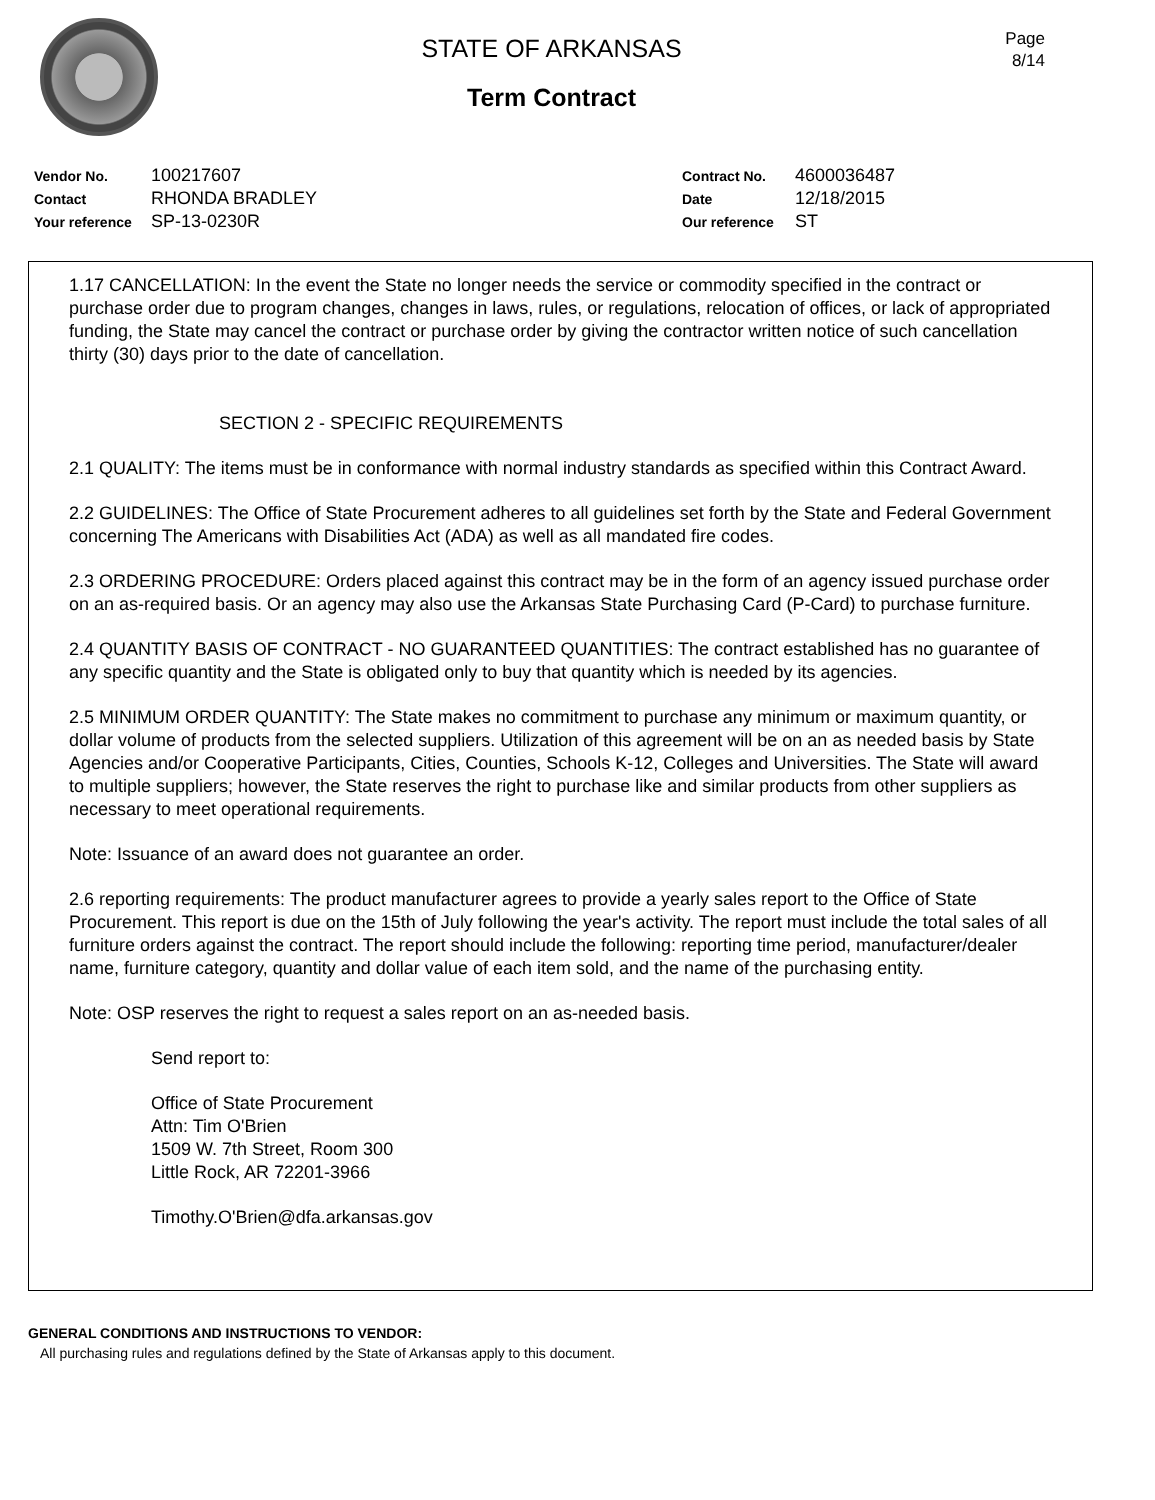STATE OF ARKANSAS
Term Contract
Page
8/14
Vendor No. 100217607
Contact RHONDA BRADLEY
Your reference SP-13-0230R
Contract No. 4600036487
Date 12/18/2015
Our reference ST
1.17 CANCELLATION: In the event the State no longer needs the service or commodity specified in the contract or purchase order due to program changes, changes in laws, rules, or regulations, relocation of offices, or lack of appropriated funding, the State may cancel the contract or purchase order by giving the contractor written notice of such cancellation thirty (30) days prior to the date of cancellation.
SECTION 2 - SPECIFIC REQUIREMENTS
2.1 QUALITY: The items must be in conformance with normal industry standards as specified within this Contract Award.
2.2 GUIDELINES: The Office of State Procurement adheres to all guidelines set forth by the State and Federal Government concerning The Americans with Disabilities Act (ADA) as well as all mandated fire codes.
2.3 ORDERING PROCEDURE: Orders placed against this contract may be in the form of an agency issued purchase order on an as-required basis. Or an agency may also use the Arkansas State Purchasing Card (P-Card) to purchase furniture.
2.4 QUANTITY BASIS OF CONTRACT - NO GUARANTEED QUANTITIES: The contract established has no guarantee of any specific quantity and the State is obligated only to buy that quantity which is needed by its agencies.
2.5 MINIMUM ORDER QUANTITY: The State makes no commitment to purchase any minimum or maximum quantity, or dollar volume of products from the selected suppliers. Utilization of this agreement will be on an as needed basis by State Agencies and/or Cooperative Participants, Cities, Counties, Schools K-12, Colleges and Universities. The State will award to multiple suppliers; however, the State reserves the right to purchase like and similar products from other suppliers as necessary to meet operational requirements.
Note: Issuance of an award does not guarantee an order.
2.6 reporting requirements: The product manufacturer agrees to provide a yearly sales report to the Office of State Procurement. This report is due on the 15th of July following the year's activity. The report must include the total sales of all furniture orders against the contract. The report should include the following: reporting time period, manufacturer/dealer name, furniture category, quantity and dollar value of each item sold, and the name of the purchasing entity.
Note: OSP reserves the right to request a sales report on an as-needed basis.
Send report to:
Office of State Procurement
Attn: Tim O'Brien
1509 W. 7th Street, Room 300
Little Rock, AR 72201-3966
Timothy.O'Brien@dfa.arkansas.gov
GENERAL CONDITIONS AND INSTRUCTIONS TO VENDOR:
All purchasing rules and regulations defined by the State of Arkansas apply to this document.